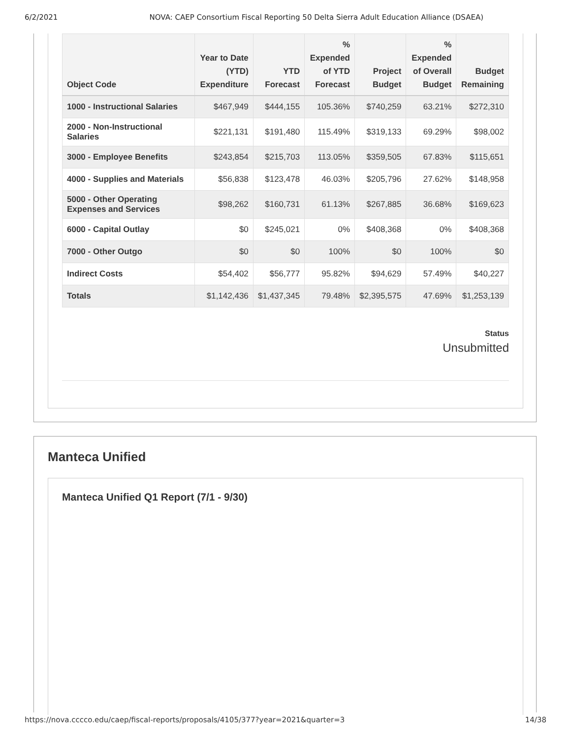6/2/2021 NOVA: CAEP Consortium Fiscal Reporting 50 Delta Sierra Adult Education Alliance (DSAEA)
| Object Code | Year to Date (YTD) Expenditure | YTD Forecast | % Expended of YTD Forecast | Project Budget | % Expended of Overall Budget | Budget Remaining |
| --- | --- | --- | --- | --- | --- | --- |
| 1000 - Instructional Salaries | $467,949 | $444,155 | 105.36% | $740,259 | 63.21% | $272,310 |
| 2000 - Non-Instructional Salaries | $221,131 | $191,480 | 115.49% | $319,133 | 69.29% | $98,002 |
| 3000 - Employee Benefits | $243,854 | $215,703 | 113.05% | $359,505 | 67.83% | $115,651 |
| 4000 - Supplies and Materials | $56,838 | $123,478 | 46.03% | $205,796 | 27.62% | $148,958 |
| 5000 - Other Operating Expenses and Services | $98,262 | $160,731 | 61.13% | $267,885 | 36.68% | $169,623 |
| 6000 - Capital Outlay | $0 | $245,021 | 0% | $408,368 | 0% | $408,368 |
| 7000 - Other Outgo | $0 | $0 | 100% | $0 | 100% | $0 |
| Indirect Costs | $54,402 | $56,777 | 95.82% | $94,629 | 57.49% | $40,227 |
| Totals | $1,142,436 | $1,437,345 | 79.48% | $2,395,575 | 47.69% | $1,253,139 |
Status
Unsubmitted
Manteca Unified
Manteca Unified Q1 Report (7/1 - 9/30)
https://nova.cccco.edu/caep/fiscal-reports/proposals/4105/377?year=2021&quarter=3 14/38